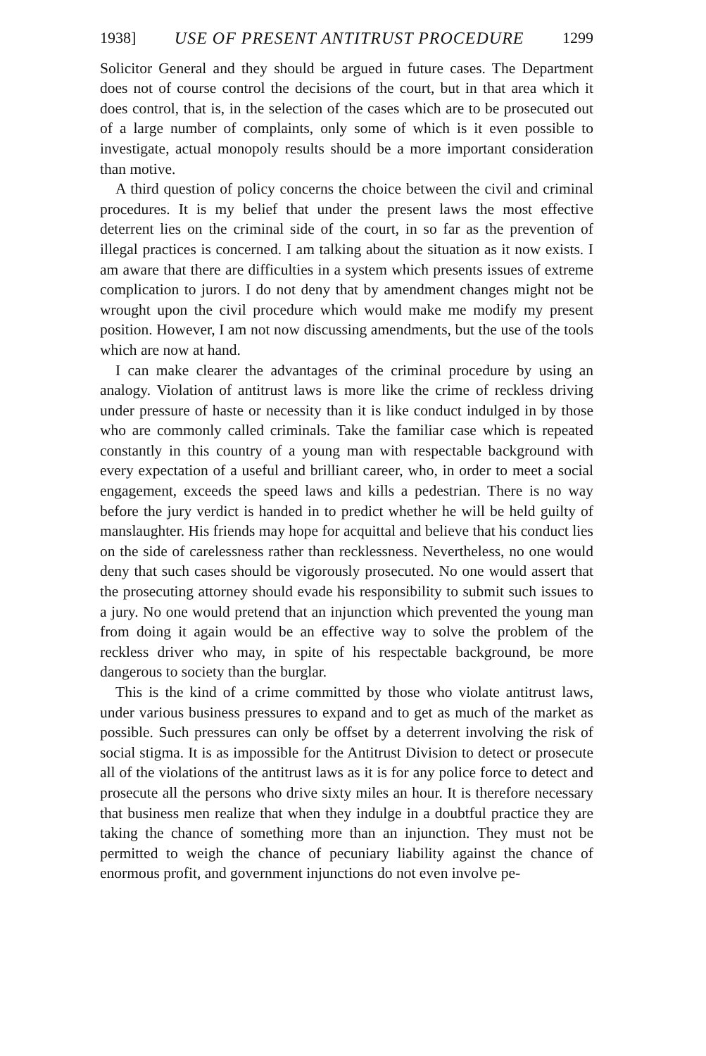1938] USE OF PRESENT ANTITRUST PROCEDURE 1299
Solicitor General and they should be argued in future cases. The Department does not of course control the decisions of the court, but in that area which it does control, that is, in the selection of the cases which are to be prosecuted out of a large number of complaints, only some of which is it even possible to investigate, actual monopoly results should be a more important consideration than motive.
A third question of policy concerns the choice between the civil and criminal procedures. It is my belief that under the present laws the most effective deterrent lies on the criminal side of the court, in so far as the prevention of illegal practices is concerned. I am talking about the situation as it now exists. I am aware that there are difficulties in a system which presents issues of extreme complication to jurors. I do not deny that by amendment changes might not be wrought upon the civil procedure which would make me modify my present position. However, I am not now discussing amendments, but the use of the tools which are now at hand.
I can make clearer the advantages of the criminal procedure by using an analogy. Violation of antitrust laws is more like the crime of reckless driving under pressure of haste or necessity than it is like conduct indulged in by those who are commonly called criminals. Take the familiar case which is repeated constantly in this country of a young man with respectable background with every expectation of a useful and brilliant career, who, in order to meet a social engagement, exceeds the speed laws and kills a pedestrian. There is no way before the jury verdict is handed in to predict whether he will be held guilty of manslaughter. His friends may hope for acquittal and believe that his conduct lies on the side of carelessness rather than recklessness. Nevertheless, no one would deny that such cases should be vigorously prosecuted. No one would assert that the prosecuting attorney should evade his responsibility to submit such issues to a jury. No one would pretend that an injunction which prevented the young man from doing it again would be an effective way to solve the problem of the reckless driver who may, in spite of his respectable background, be more dangerous to society than the burglar.
This is the kind of a crime committed by those who violate antitrust laws, under various business pressures to expand and to get as much of the market as possible. Such pressures can only be offset by a deterrent involving the risk of social stigma. It is as impossible for the Antitrust Division to detect or prosecute all of the violations of the antitrust laws as it is for any police force to detect and prosecute all the persons who drive sixty miles an hour. It is therefore necessary that business men realize that when they indulge in a doubtful practice they are taking the chance of something more than an injunction. They must not be permitted to weigh the chance of pecuniary liability against the chance of enormous profit, and government injunctions do not even involve pe-